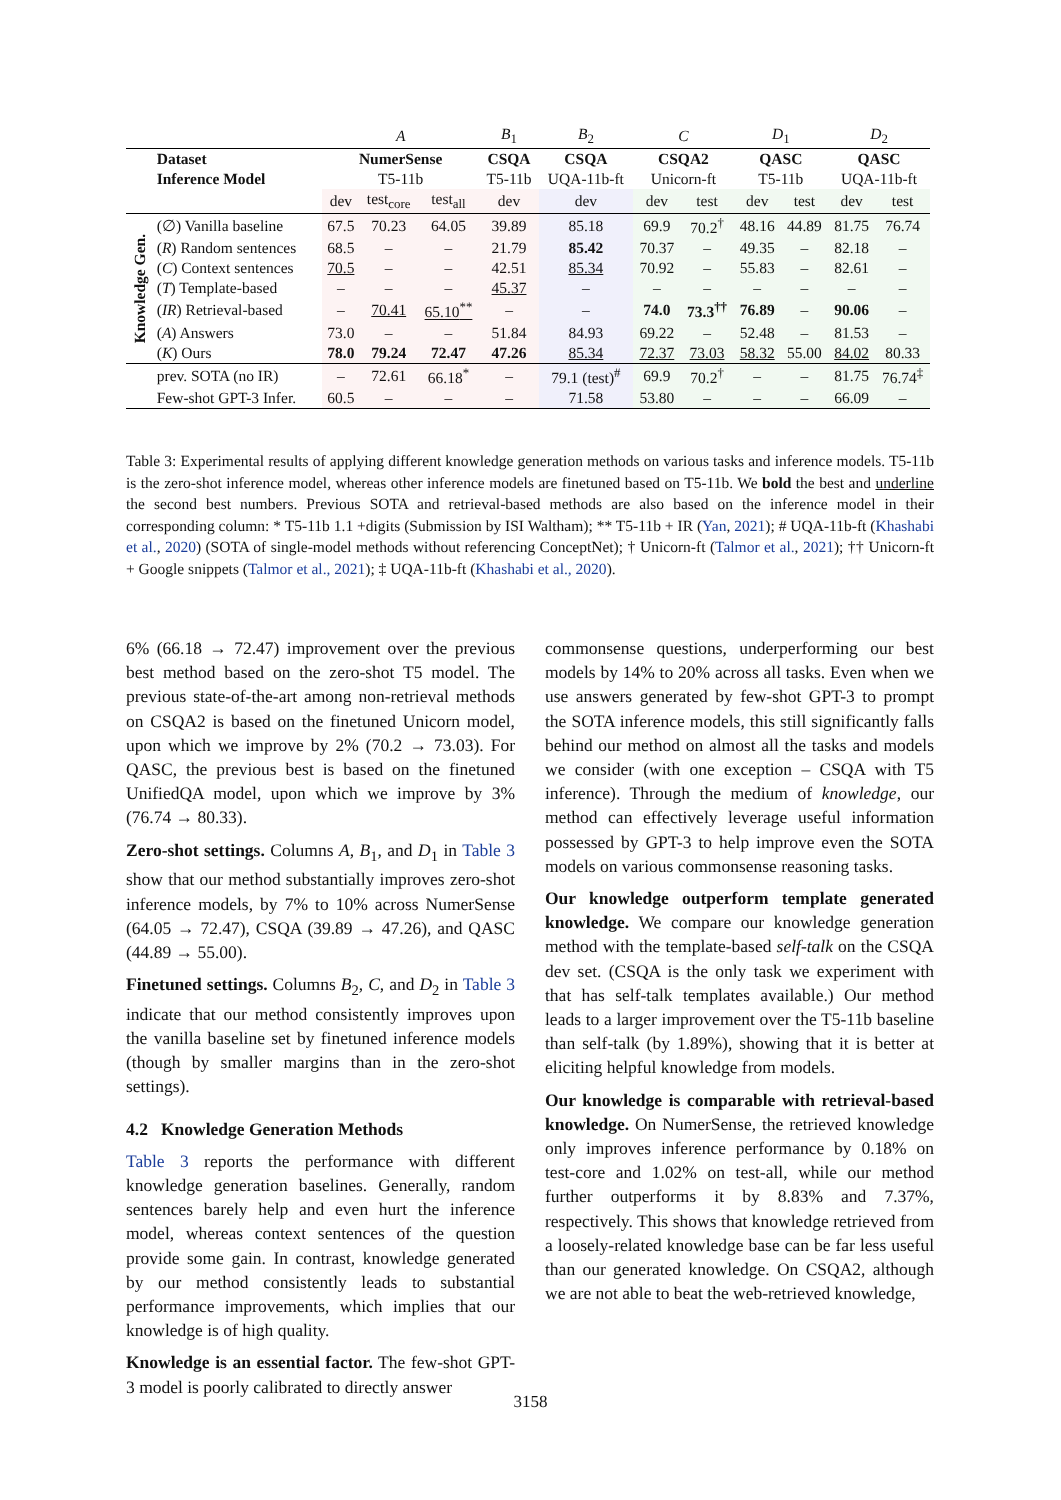| | | A | | | B<sub>1</sub> | B<sub>2</sub> | C | | D<sub>1</sub> | | D<sub>2</sub> | |
| | Dataset | NumerSense | | | CSQA | CSQA | CSQA2 | | QASC | | QASC | |
| | Inference Model | T5-11b | | | T5-11b | UQA-11b-ft | Unicorn-ft | | T5-11b | | UQA-11b-ft | |
| | | dev | test<sub>core</sub> | test<sub>all</sub> | dev | dev | dev | test | dev | test | dev | test |
| Knowledge Gen. | (∅) Vanilla baseline | 67.5 | 70.23 | 64.05 | 39.89 | 85.18 | 69.9 | 70.2<sup>†</sup> | 48.16 | 44.89 | 81.75 | 76.74 |
| | ( R ) Random sentences | 68.5 | – | – | 21.79 | 85.42 | 70.37 | – | 49.35 | – | 82.18 | – |
| | ( C ) Context sentences | 70.5 | – | – | 42.51 | 85.34 | 70.92 | – | 55.83 | – | 82.61 | – |
| | ( T ) Template-based | – | – | – | 45.37 | – | – | – | – | – | – | – |
| | ( IR ) Retrieval-based | – | 70.41 | 65.10<sup>**</sup> | – | – | 74.0 | 73.3<sup>††</sup> | 76.89 | – | 90.06 | – |
| | ( A ) Answers | 73.0 | – | – | 51.84 | 84.93 | 69.22 | – | 52.48 | – | 81.53 | – |
| | ( K ) Ours | 78.0 | 79.24 | 72.47 | 47.26 | 85.34 | 72.37 | 73.03 | 58.32 | 55.00 | 84.02 | 80.33 |
| | prev. SOTA (no IR) | – | 72.61 | 66.18<sup>*</sup> | – | 79.1 (test)<sup>#</sup> | 69.9 | 70.2<sup>†</sup> | – | – | 81.75 | 76.74<sup>‡</sup> |
| | Few-shot GPT-3 Infer. | 60.5 | – | – | – | 71.58 | 53.80 | – | – | – | 66.09 | – |
Table 3: Experimental results of applying different knowledge generation methods on various tasks and inference models. T5-11b is the zero-shot inference model, whereas other inference models are finetuned based on T5-11b. We bold the best and underline the second best numbers. Previous SOTA and retrieval-based methods are also based on the inference model in their corresponding column: * T5-11b 1.1 +digits (Submission by ISI Waltham); ** T5-11b + IR (Yan, 2021); # UQA-11b-ft (Khashabi et al., 2020) (SOTA of single-model methods without referencing ConceptNet); † Unicorn-ft (Talmor et al., 2021); †† Unicorn-ft + Google snippets (Talmor et al., 2021); ‡ UQA-11b-ft (Khashabi et al., 2020).
6% (66.18 → 72.47) improvement over the previous best method based on the zero-shot T5 model. The previous state-of-the-art among non-retrieval methods on CSQA2 is based on the finetuned Unicorn model, upon which we improve by 2% (70.2 → 73.03). For QASC, the previous best is based on the finetuned UnifiedQA model, upon which we improve by 3% (76.74 → 80.33).
Zero-shot settings. Columns A, B<sub>1</sub>, and D<sub>1</sub> in Table 3 show that our method substantially improves zero-shot inference models, by 7% to 10% across NumerSense (64.05 → 72.47), CSQA (39.89 → 47.26), and QASC (44.89 → 55.00).
Finetuned settings. Columns B<sub>2</sub>, C, and D<sub>2</sub> in Table 3 indicate that our method consistently improves upon the vanilla baseline set by finetuned inference models (though by smaller margins than in the zero-shot settings).
4.2 Knowledge Generation Methods
Table 3 reports the performance with different knowledge generation baselines. Generally, random sentences barely help and even hurt the inference model, whereas context sentences of the question provide some gain. In contrast, knowledge generated by our method consistently leads to substantial performance improvements, which implies that our knowledge is of high quality.
Knowledge is an essential factor. The few-shot GPT-3 model is poorly calibrated to directly answer
commonsense questions, underperforming our best models by 14% to 20% across all tasks. Even when we use answers generated by few-shot GPT-3 to prompt the SOTA inference models, this still significantly falls behind our method on almost all the tasks and models we consider (with one exception – CSQA with T5 inference). Through the medium of knowledge, our method can effectively leverage useful information possessed by GPT-3 to help improve even the SOTA models on various commonsense reasoning tasks.
Our knowledge outperform template generated knowledge. We compare our knowledge generation method with the template-based self-talk on the CSQA dev set. (CSQA is the only task we experiment with that has self-talk templates available.) Our method leads to a larger improvement over the T5-11b baseline than self-talk (by 1.89%), showing that it is better at eliciting helpful knowledge from models.
Our knowledge is comparable with retrieval-based knowledge. On NumerSense, the retrieved knowledge only improves inference performance by 0.18% on test-core and 1.02% on test-all, while our method further outperforms it by 8.83% and 7.37%, respectively. This shows that knowledge retrieved from a loosely-related knowledge base can be far less useful than our generated knowledge. On CSQA2, although we are not able to beat the web-retrieved knowledge,
3158